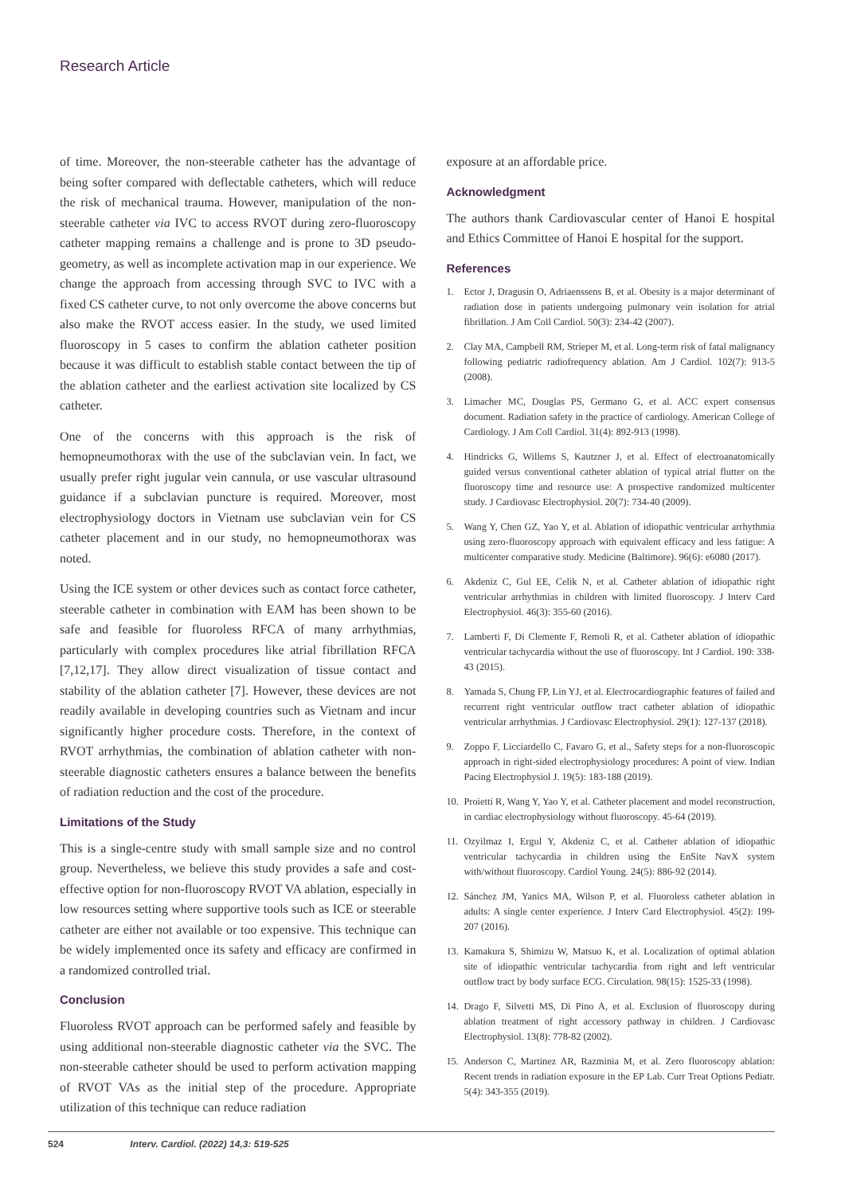Research Article
of time. Moreover, the non-steerable catheter has the advantage of being softer compared with deflectable catheters, which will reduce the risk of mechanical trauma. However, manipulation of the non-steerable catheter via IVC to access RVOT during zero-fluoroscopy catheter mapping remains a challenge and is prone to 3D pseudo-geometry, as well as incomplete activation map in our experience. We change the approach from accessing through SVC to IVC with a fixed CS catheter curve, to not only overcome the above concerns but also make the RVOT access easier. In the study, we used limited fluoroscopy in 5 cases to confirm the ablation catheter position because it was difficult to establish stable contact between the tip of the ablation catheter and the earliest activation site localized by CS catheter.
One of the concerns with this approach is the risk of hemopneumothorax with the use of the subclavian vein. In fact, we usually prefer right jugular vein cannula, or use vascular ultrasound guidance if a subclavian puncture is required. Moreover, most electrophysiology doctors in Vietnam use subclavian vein for CS catheter placement and in our study, no hemopneumothorax was noted.
Using the ICE system or other devices such as contact force catheter, steerable catheter in combination with EAM has been shown to be safe and feasible for fluoroless RFCA of many arrhythmias, particularly with complex procedures like atrial fibrillation RFCA [7,12,17]. They allow direct visualization of tissue contact and stability of the ablation catheter [7]. However, these devices are not readily available in developing countries such as Vietnam and incur significantly higher procedure costs. Therefore, in the context of RVOT arrhythmias, the combination of ablation catheter with non-steerable diagnostic catheters ensures a balance between the benefits of radiation reduction and the cost of the procedure.
Limitations of the Study
This is a single-centre study with small sample size and no control group. Nevertheless, we believe this study provides a safe and cost-effective option for non-fluoroscopy RVOT VA ablation, especially in low resources setting where supportive tools such as ICE or steerable catheter are either not available or too expensive. This technique can be widely implemented once its safety and efficacy are confirmed in a randomized controlled trial.
Conclusion
Fluoroless RVOT approach can be performed safely and feasible by using additional non-steerable diagnostic catheter via the SVC. The non-steerable catheter should be used to perform activation mapping of RVOT VAs as the initial step of the procedure. Appropriate utilization of this technique can reduce radiation
exposure at an affordable price.
Acknowledgment
The authors thank Cardiovascular center of Hanoi E hospital and Ethics Committee of Hanoi E hospital for the support.
References
1. Ector J, Dragusin O, Adriaenssens B, et al. Obesity is a major determinant of radiation dose in patients undergoing pulmonary vein isolation for atrial fibrillation. J Am Coll Cardiol. 50(3): 234-42 (2007).
2. Clay MA, Campbell RM, Strieper M, et al. Long-term risk of fatal malignancy following pediatric radiofrequency ablation. Am J Cardiol. 102(7): 913-5 (2008).
3. Limacher MC, Douglas PS, Germano G, et al. ACC expert consensus document. Radiation safety in the practice of cardiology. American College of Cardiology. J Am Coll Cardiol. 31(4): 892-913 (1998).
4. Hindricks G, Willems S, Kautzner J, et al. Effect of electroanatomically guided versus conventional catheter ablation of typical atrial flutter on the fluoroscopy time and resource use: A prospective randomized multicenter study. J Cardiovasc Electrophysiol. 20(7): 734-40 (2009).
5. Wang Y, Chen GZ, Yao Y, et al. Ablation of idiopathic ventricular arrhythmia using zero-fluoroscopy approach with equivalent efficacy and less fatigue: A multicenter comparative study. Medicine (Baltimore). 96(6): e6080 (2017).
6. Akdeniz C, Gul EE, Celik N, et al. Catheter ablation of idiopathic right ventricular arrhythmias in children with limited fluoroscopy. J Interv Card Electrophysiol. 46(3): 355-60 (2016).
7. Lamberti F, Di Clemente F, Remoli R, et al. Catheter ablation of idiopathic ventricular tachycardia without the use of fluoroscopy. Int J Cardiol. 190: 338-43 (2015).
8. Yamada S, Chung FP, Lin YJ, et al. Electrocardiographic features of failed and recurrent right ventricular outflow tract catheter ablation of idiopathic ventricular arrhythmias. J Cardiovasc Electrophysiol. 29(1): 127-137 (2018).
9. Zoppo F, Licciardello C, Favaro G, et al., Safety steps for a non-fluoroscopic approach in right-sided electrophysiology procedures: A point of view. Indian Pacing Electrophysiol J. 19(5): 183-188 (2019).
10.
Proietti R, Wang Y, Yao Y, et al. Catheter placement and model reconstruction, in cardiac electrophysiology without fluoroscopy. 45-64 (2019).
11.
Ozyilmaz I, Ergul Y, Akdeniz C, et al. Catheter ablation of idiopathic ventricular tachycardia in children using the EnSite NavX system with/without fluoroscopy. Cardiol Young. 24(5): 886-92 (2014).
12.
Sánchez JM, Yanics MA, Wilson P, et al. Fluoroless catheter ablation in adults: A single center experience. J Interv Card Electrophysiol. 45(2): 199-207 (2016).
13.
Kamakura S, Shimizu W, Matsuo K, et al. Localization of optimal ablation site of idiopathic ventricular tachycardia from right and left ventricular outflow tract by body surface ECG. Circulation. 98(15): 1525-33 (1998).
14.
Drago F, Silvetti MS, Di Pino A, et al. Exclusion of fluoroscopy during ablation treatment of right accessory pathway in children. J Cardiovasc Electrophysiol. 13(8): 778-82 (2002).
15.
Anderson C, Martinez AR, Razminia M, et al. Zero fluoroscopy ablation: Recent trends in radiation exposure in the EP Lab. Curr Treat Options Pediatr. 5(4): 343-355 (2019).
524 Interv. Cardiol. (2022) 14,3: 519-525